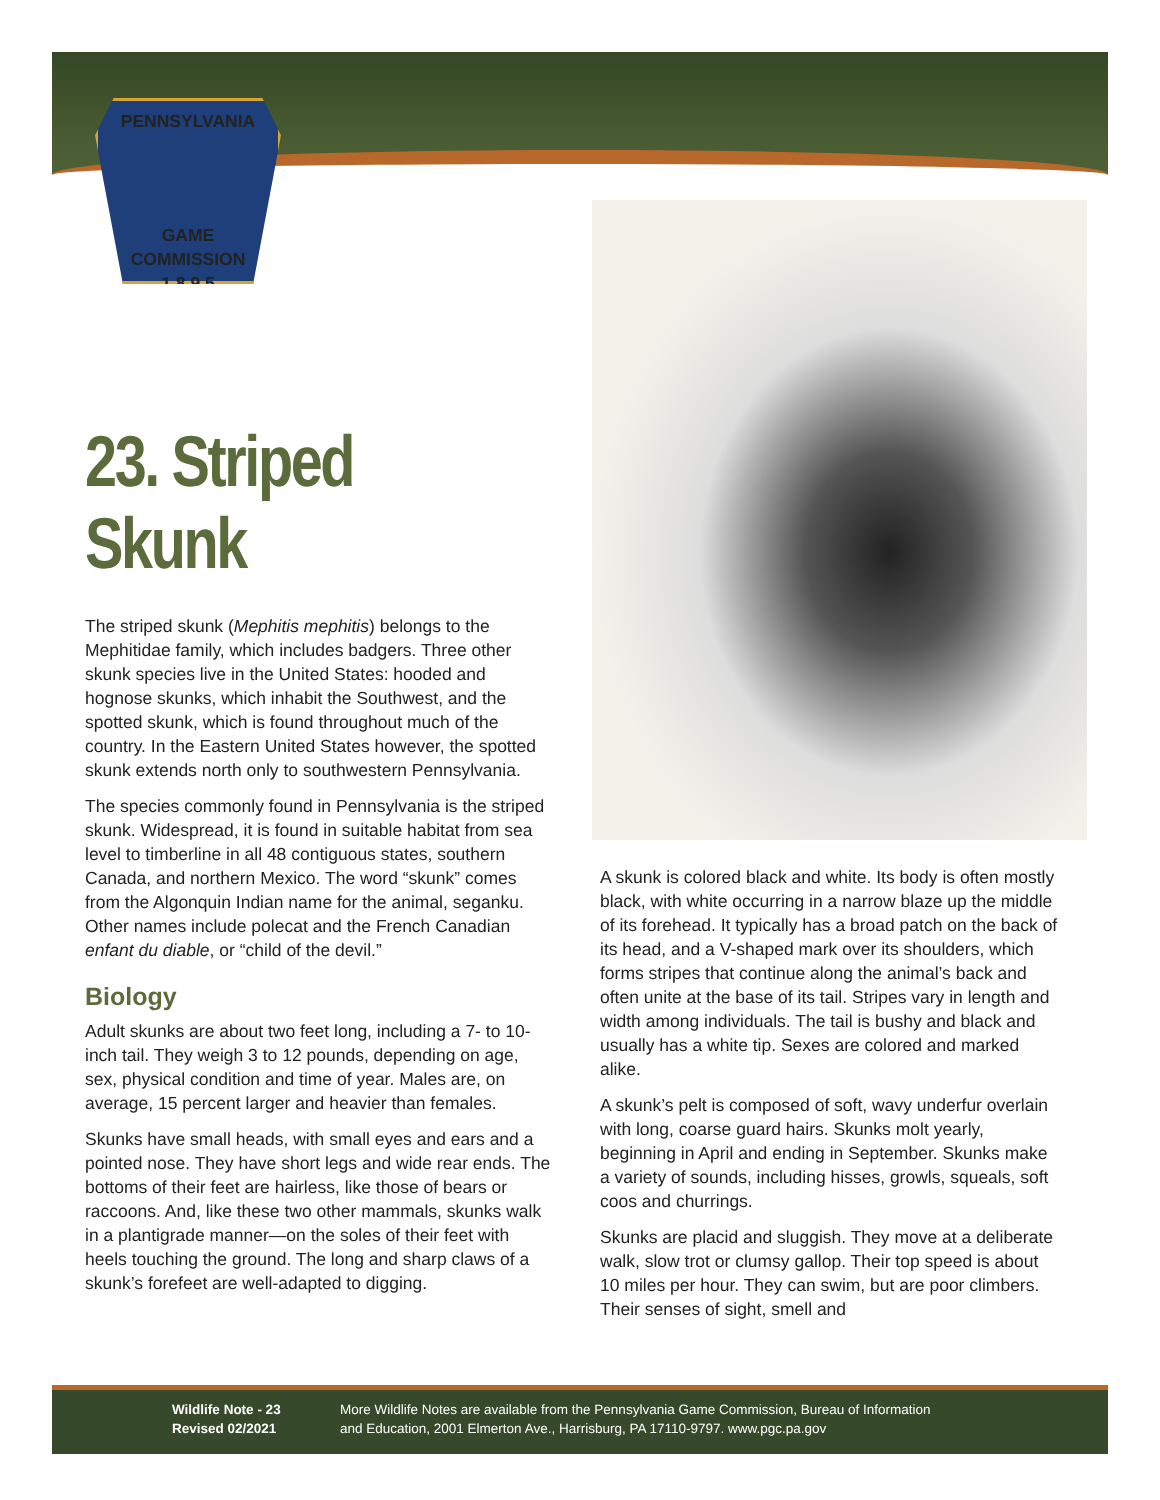PENNSYLVANIA
GAME
COMMISSION
1 8 9 5
23. Striped Skunk
The striped skunk (Mephitis mephitis) belongs to the Mephitidae family, which includes badgers. Three other skunk species live in the United States: hooded and hognose skunks, which inhabit the Southwest, and the spotted skunk, which is found throughout much of the country. In the Eastern United States however, the spotted skunk extends north only to southwestern Pennsylvania.
The species commonly found in Pennsylvania is the striped skunk. Widespread, it is found in suitable habitat from sea level to timberline in all 48 contiguous states, southern Canada, and northern Mexico. The word “skunk” comes from the Algonquin Indian name for the animal, seganku. Other names include polecat and the French Canadian enfant du diable, or “child of the devil.”
Biology
Adult skunks are about two feet long, including a 7- to 10-inch tail. They weigh 3 to 12 pounds, depending on age, sex, physical condition and time of year. Males are, on average, 15 percent larger and heavier than females.
Skunks have small heads, with small eyes and ears and a pointed nose. They have short legs and wide rear ends. The bottoms of their feet are hairless, like those of bears or raccoons. And, like these two other mammals, skunks walk in a plantigrade manner—on the soles of their feet with heels touching the ground. The long and sharp claws of a skunk’s forefeet are well-adapted to digging.
A skunk is colored black and white. Its body is often mostly black, with white occurring in a narrow blaze up the middle of its forehead. It typically has a broad patch on the back of its head, and a V-shaped mark over its shoulders, which forms stripes that continue along the animal’s back and often unite at the base of its tail. Stripes vary in length and width among individuals. The tail is bushy and black and usually has a white tip. Sexes are colored and marked alike.
A skunk’s pelt is composed of soft, wavy underfur overlain with long, coarse guard hairs. Skunks molt yearly, beginning in April and ending in September. Skunks make a variety of sounds, including hisses, growls, squeals, soft coos and churrings.
Skunks are placid and sluggish. They move at a deliberate walk, slow trot or clumsy gallop. Their top speed is about 10 miles per hour. They can swim, but are poor climbers. Their senses of sight, smell and
Wildlife Note - 23
Revised 02/2021
More Wildlife Notes are available from the Pennsylvania Game Commission, Bureau of Information
and Education, 2001 Elmerton Ave., Harrisburg, PA 17110-9797. www.pgc.pa.gov